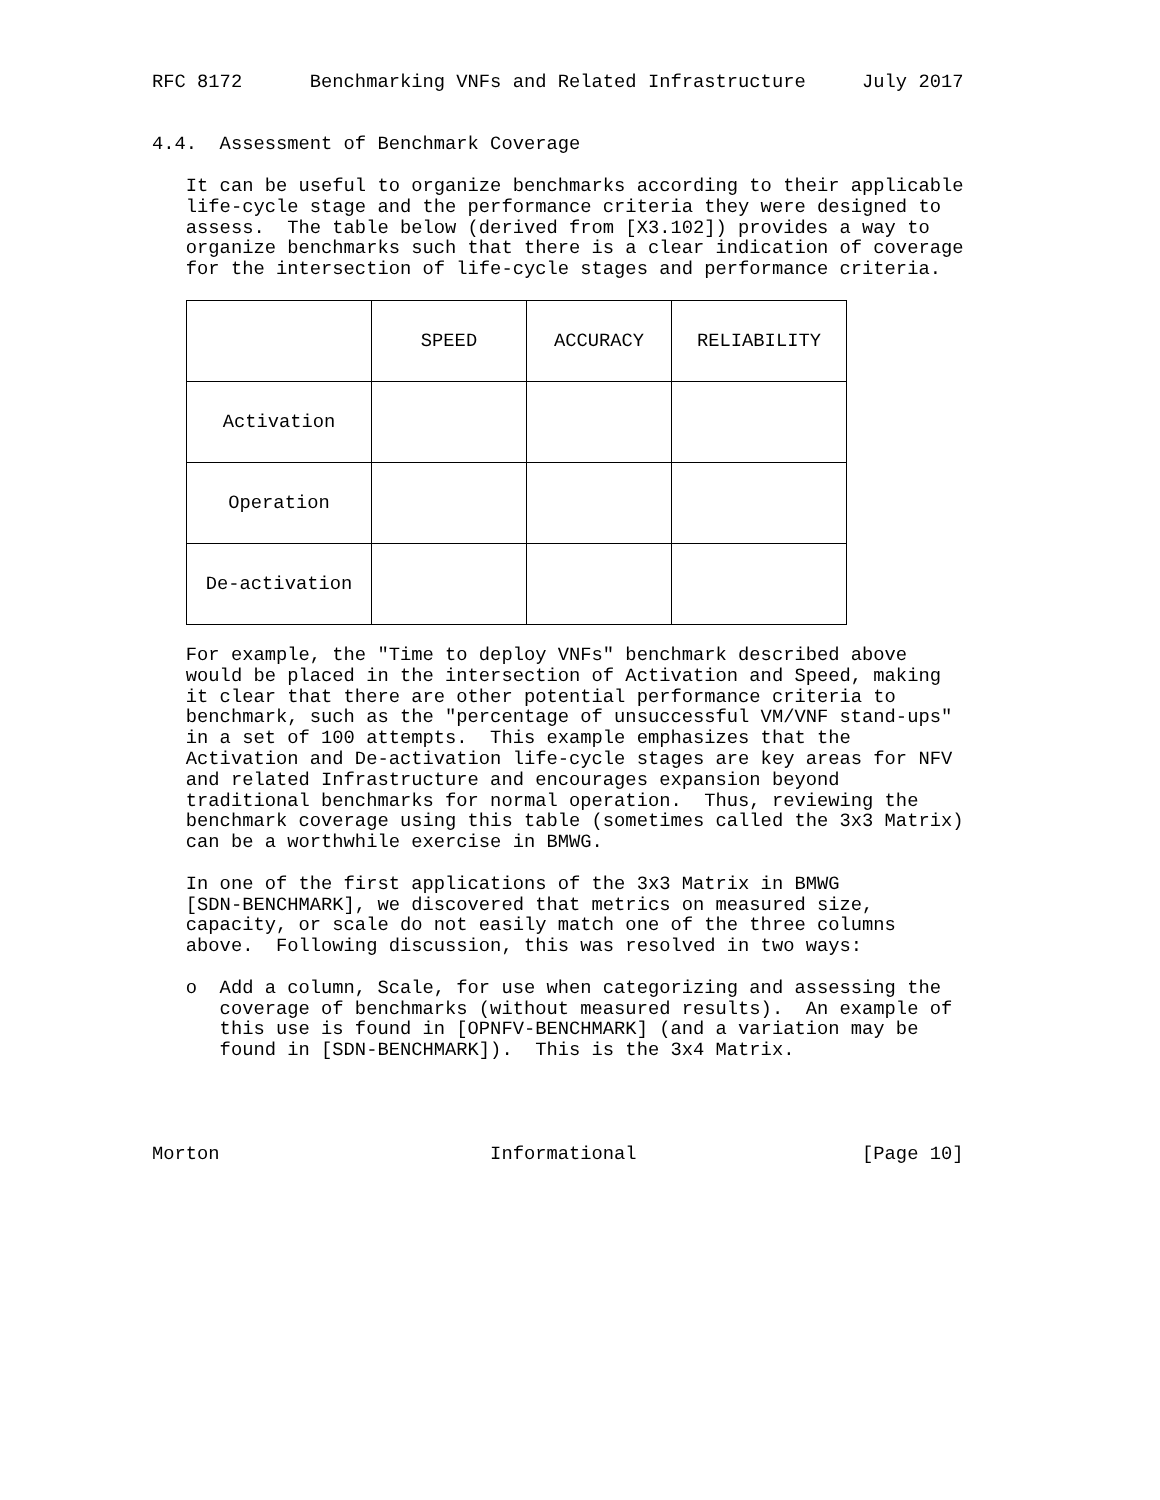RFC 8172      Benchmarking VNFs and Related Infrastructure     July 2017


4.4.  Assessment of Benchmark Coverage

   It can be useful to organize benchmarks according to their applicable
   life-cycle stage and the performance criteria they were designed to
   assess.  The table below (derived from [X3.102]) provides a way to
   organize benchmarks such that there is a clear indication of coverage
   for the intersection of life-cycle stages and performance criteria.
| | SPEED | ACCURACY | RELIABILITY |
| --- | --- | --- | --- |
| Activation | | | |
| Operation | | | |
| De-activation | | | |
   For example, the "Time to deploy VNFs" benchmark described above
   would be placed in the intersection of Activation and Speed, making
   it clear that there are other potential performance criteria to
   benchmark, such as the "percentage of unsuccessful VM/VNF stand-ups"
   in a set of 100 attempts.  This example emphasizes that the
   Activation and De-activation life-cycle stages are key areas for NFV
   and related Infrastructure and encourages expansion beyond
   traditional benchmarks for normal operation.  Thus, reviewing the
   benchmark coverage using this table (sometimes called the 3x3 Matrix)
   can be a worthwhile exercise in BMWG.

   In one of the first applications of the 3x3 Matrix in BMWG
   [SDN-BENCHMARK], we discovered that metrics on measured size,
   capacity, or scale do not easily match one of the three columns
   above.  Following discussion, this was resolved in two ways:

   o  Add a column, Scale, for use when categorizing and assessing the
      coverage of benchmarks (without measured results).  An example of
      this use is found in [OPNFV-BENCHMARK] (and a variation may be
      found in [SDN-BENCHMARK]).  This is the 3x4 Matrix.




Morton                        Informational                    [Page 10]